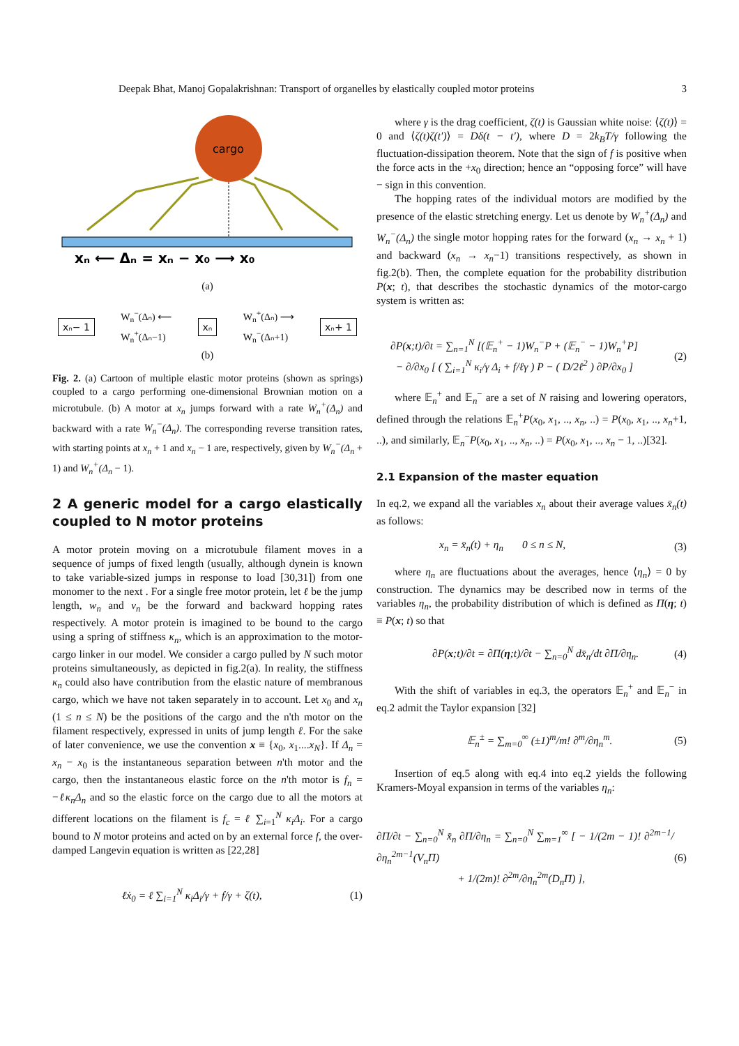Deepak Bhat, Manoj Gopalakrishnan: Transport of organelles by elastically coupled motor proteins 3
cargo
xₙ ⟵ Δₙ = xₙ − x₀ ⟶ x₀
(a)
xₙ− 1 W<sub>n</sub><sup>−</sup>(Δₙ) ⟵
W<sub>n</sub><sup>+</sup>(Δₙ−1) xₙ W<sub>n</sub><sup>+</sup>(Δₙ) ⟶
W<sub>n</sub><sup>−</sup>(Δₙ+1) xₙ+ 1
(b)
Fig. 2. (a) Cartoon of multiple elastic motor proteins (shown as springs) coupled to a cargo performing one-dimensional Brownian motion on a microtubule. (b) A motor at x<sub>n</sub> jumps forward with a rate W<sub>n</sub><sup>+</sup>(Δ<sub>n</sub>) and backward with a rate W<sub>n</sub><sup>−</sup>(Δ<sub>n</sub>). The corresponding reverse transition rates, with starting points at x<sub>n</sub> + 1 and x<sub>n</sub> − 1 are, respectively, given by W<sub>n</sub><sup>−</sup>(Δ<sub>n</sub> + 1) and W<sub>n</sub><sup>+</sup>(Δ<sub>n</sub> − 1).
2 A generic model for a cargo elastically coupled to N motor proteins
A motor protein moving on a microtubule filament moves in a sequence of jumps of fixed length (usually, although dynein is known to take variable-sized jumps in response to load [30,31]) from one monomer to the next . For a single free motor protein, let ℓ be the jump length, w<sub>n</sub> and v<sub>n</sub> be the forward and backward hopping rates respectively. A motor protein is imagined to be bound to the cargo using a spring of stiffness κ<sub>n</sub>, which is an approximation to the motor-cargo linker in our model. We consider a cargo pulled by N such motor proteins simultaneously, as depicted in fig.2(a). In reality, the stiffness κ<sub>n</sub> could also have contribution from the elastic nature of membranous cargo, which we have not taken separately in to account. Let x<sub>0</sub> and x<sub>n</sub> (1 ≤ n ≤ N) be the positions of the cargo and the n'th motor on the filament respectively, expressed in units of jump length ℓ. For the sake of later convenience, we use the convention x ≡ {x<sub>0</sub>, x<sub>1</sub>....x<sub>N</sub>}. If Δ<sub>n</sub> = x<sub>n</sub> − x<sub>0</sub> is the instantaneous separation between n'th motor and the cargo, then the instantaneous elastic force on the n'th motor is f<sub>n</sub> = −ℓκ<sub>n</sub>Δ<sub>n</sub> and so the elastic force on the cargo due to all the motors at different locations on the filament is f<sub>c</sub> = ℓ ∑<sub>i=1</sub><sup>N</sup> κ<sub>i</sub>Δ<sub>i</sub>. For a cargo bound to N motor proteins and acted on by an external force f, the over-damped Langevin equation is written as [22,28]
ℓẋ<sub>0</sub> = ℓ ∑<sub>i=1</sub><sup>N</sup> κ<sub>i</sub>Δ<sub>i</sub>/γ + f/γ + ζ(t), (1)
where γ is the drag coefficient, ζ(t) is Gaussian white noise: ⟨ζ(t)⟩ = 0 and ⟨ζ(t)ζ(t′)⟩ = Dδ(t − t′), where D = 2k<sub>B</sub>T/γ following the fluctuation-dissipation theorem. Note that the sign of f is positive when the force acts in the +x<sub>0</sub> direction; hence an “opposing force” will have − sign in this convention.
The hopping rates of the individual motors are modified by the presence of the elastic stretching energy. Let us denote by W<sub>n</sub><sup>+</sup>(Δ<sub>n</sub>) and W<sub>n</sub><sup>−</sup>(Δ<sub>n</sub>) the single motor hopping rates for the forward (x<sub>n</sub> → x<sub>n</sub> + 1) and backward (x<sub>n</sub> → x<sub>n</sub>−1) transitions respectively, as shown in fig.2(b). Then, the complete equation for the probability distribution P(x; t), that describes the stochastic dynamics of the motor-cargo system is written as:
∂P(x;t)/∂t = ∑<sub>n=1</sub><sup>N</sup> [(𝔼<sub>n</sub><sup>+</sup> − 1)W<sub>n</sub><sup>−</sup>P + (𝔼<sub>n</sub><sup>−</sup> − 1)W<sub>n</sub><sup>+</sup>P]
− ∂/∂x<sub>0</sub> [ ( ∑<sub>i=1</sub><sup>N</sup> κ<sub>i</sub>/γ Δ<sub>i</sub> + f/ℓγ ) P − ( D/2ℓ<sup>2</sup> ) ∂P/∂x<sub>0</sub> ] (2)
where 𝔼<sub>n</sub><sup>+</sup> and 𝔼<sub>n</sub><sup>−</sup> are a set of N raising and lowering operators, defined through the relations 𝔼<sub>n</sub><sup>+</sup>P(x<sub>0</sub>, x<sub>1</sub>, .., x<sub>n</sub>, ..) = P(x<sub>0</sub>, x<sub>1</sub>, .., x<sub>n</sub>+1, ..), and similarly, 𝔼<sub>n</sub><sup>−</sup>P(x<sub>0</sub>, x<sub>1</sub>, .., x<sub>n</sub>, ..) = P(x<sub>0</sub>, x<sub>1</sub>, .., x<sub>n</sub> − 1, ..)[32].
2.1 Expansion of the master equation
In eq.2, we expand all the variables x<sub>n</sub> about their average values x̄<sub>n</sub>(t) as follows:
x<sub>n</sub> = x̄<sub>n</sub>(t) + η<sub>n</sub> 0 ≤ n ≤ N, (3)
where η<sub>n</sub> are fluctuations about the averages, hence ⟨η<sub>n</sub>⟩ = 0 by construction. The dynamics may be described now in terms of the variables η<sub>n</sub>, the probability distribution of which is defined as Π(η; t) ≡ P(x; t) so that
∂P(x;t)/∂t = ∂Π(η;t)/∂t − ∑<sub>n=0</sub><sup>N</sup> dx̄<sub>n</sub>/dt ∂Π/∂η<sub>n</sub>. (4)
With the shift of variables in eq.3, the operators 𝔼<sub>n</sub><sup>+</sup> and 𝔼<sub>n</sub><sup>−</sup> in eq.2 admit the Taylor expansion [32]
𝔼<sub>n</sub><sup>±</sup> = ∑<sub>m=0</sub><sup>∞</sup> (±1)<sup>m</sup>/m! ∂<sup>m</sup>/∂η<sub>n</sub><sup>m</sup>. (5)
Insertion of eq.5 along with eq.4 into eq.2 yields the following Kramers-Moyal expansion in terms of the variables η<sub>n</sub>:
∂Π/∂t − ∑<sub>n=0</sub><sup>N</sup> x̄̇<sub>n</sub> ∂Π/∂η<sub>n</sub> = ∑<sub>n=0</sub><sup>N</sup> ∑<sub>m=1</sub><sup>∞</sup> [ − 1/(2m − 1)! ∂<sup>2m−1</sup>/∂η<sub>n</sub><sup>2m−1</sup>(V<sub>n</sub>Π)
+ 1/(2m)! ∂<sup>2m</sup>/∂η<sub>n</sub><sup>2m</sup>(D<sub>n</sub>Π) ], (6)